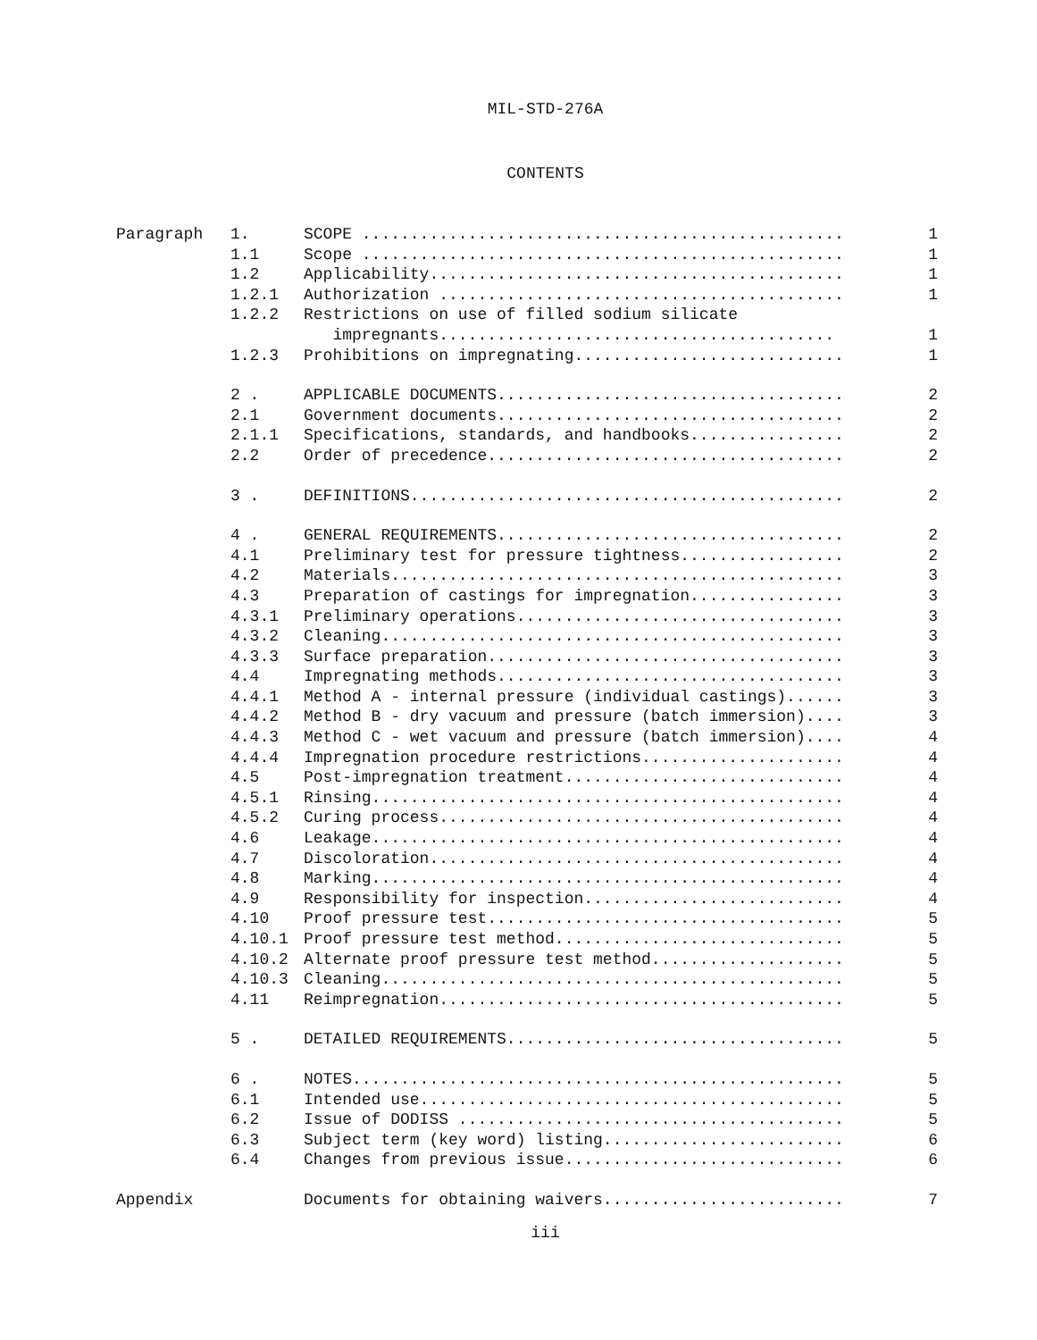MIL-STD-276A
CONTENTS
| Paragraph | 1. | SCOPE .................................................. | 1 |
| | 1.1 | Scope .................................................. | 1 |
| | 1.2 | Applicability........................................... | 1 |
| | 1.2.1 | Authorization .......................................... | 1 |
| | 1.2.2 | Restrictions on use of filled sodium silicate | |
| | | impregnants......................................... | 1 |
| | 1.2.3 | Prohibitions on impregnating............................ | 1 |
| | 2 . | APPLICABLE DOCUMENTS.................................... | 2 |
| | 2.1 | Government documents.................................... | 2 |
| | 2.1.1 | Specifications, standards, and handbooks................ | 2 |
| | 2.2 | Order of precedence..................................... | 2 |
| | 3 . | DEFINITIONS............................................. | 2 |
| | 4 . | GENERAL REQUIREMENTS.................................... | 2 |
| | 4.1 | Preliminary test for pressure tightness................. | 2 |
| | 4.2 | Materials............................................... | 3 |
| | 4.3 | Preparation of castings for impregnation................ | 3 |
| | 4.3.1 | Preliminary operations.................................. | 3 |
| | 4.3.2 | Cleaning................................................ | 3 |
| | 4.3.3 | Surface preparation..................................... | 3 |
| | 4.4 | Impregnating methods.................................... | 3 |
| | 4.4.1 | Method A - internal pressure (individual castings)...... | 3 |
| | 4.4.2 | Method B - dry vacuum and pressure (batch immersion).... | 3 |
| | 4.4.3 | Method C - wet vacuum and pressure (batch immersion).... | 4 |
| | 4.4.4 | Impregnation procedure restrictions..................... | 4 |
| | 4.5 | Post-impregnation treatment............................. | 4 |
| | 4.5.1 | Rinsing................................................. | 4 |
| | 4.5.2 | Curing process.......................................... | 4 |
| | 4.6 | Leakage................................................. | 4 |
| | 4.7 | Discoloration........................................... | 4 |
| | 4.8 | Marking................................................. | 4 |
| | 4.9 | Responsibility for inspection........................... | 4 |
| | 4.10 | Proof pressure test..................................... | 5 |
| | 4.10.1 | Proof pressure test method.............................. | 5 |
| | 4.10.2 | Alternate proof pressure test method.................... | 5 |
| | 4.10.3 | Cleaning................................................ | 5 |
| | 4.11 | Reimpregnation.......................................... | 5 |
| | 5 . | DETAILED REQUIREMENTS................................... | 5 |
| | 6 . | NOTES................................................... | 5 |
| | 6.1 | Intended use............................................ | 5 |
| | 6.2 | Issue of DODISS ........................................ | 5 |
| | 6.3 | Subject term (key word) listing......................... | 6 |
| | 6.4 | Changes from previous issue............................. | 6 |
| Appendix | | Documents for obtaining waivers......................... | 7 |
iii